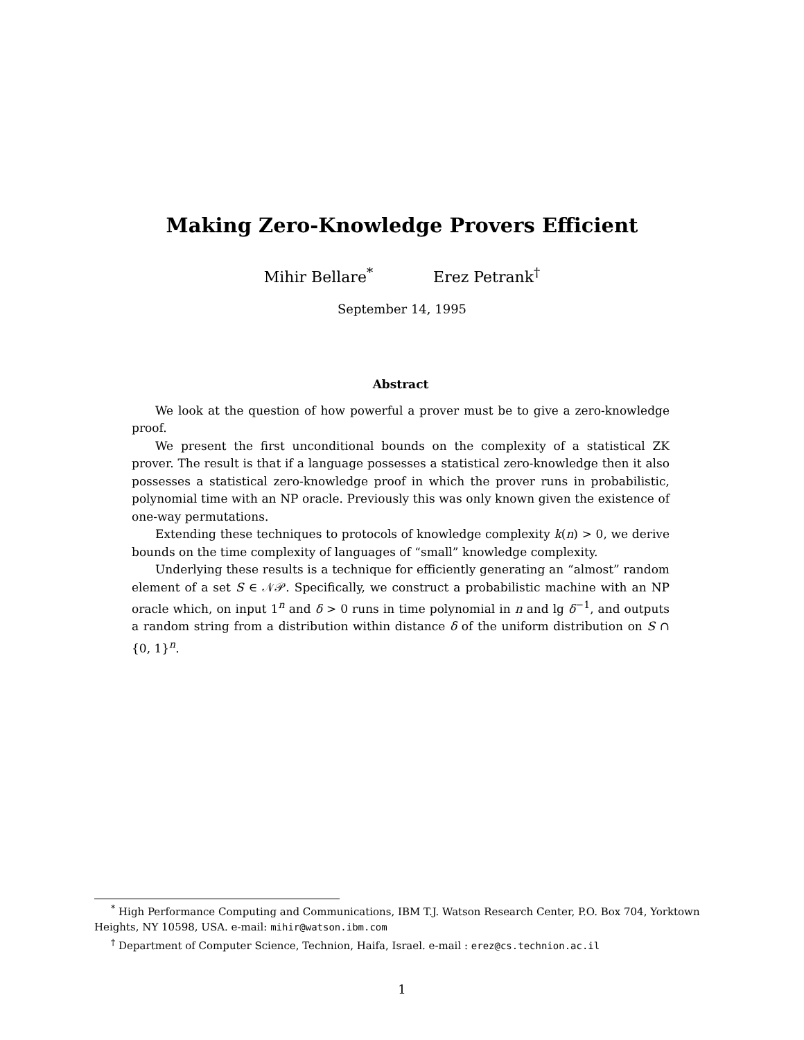Making Zero-Knowledge Provers Efficient
Mihir Bellare<sup>*</sup> Erez Petrank<sup>†</sup>
September 14, 1995
Abstract
We look at the question of how powerful a prover must be to give a zero-knowledge proof.
We present the first unconditional bounds on the complexity of a statistical ZK prover. The result is that if a language possesses a statistical zero-knowledge then it also possesses a statistical zero-knowledge proof in which the prover runs in probabilistic, polynomial time with an NP oracle. Previously this was only known given the existence of one-way permutations.
Extending these techniques to protocols of knowledge complexity k(n) > 0, we derive bounds on the time complexity of languages of “small” knowledge complexity.
Underlying these results is a technique for efficiently generating an “almost” random element of a set S ∈ 𝒩𝒫. Specifically, we construct a probabilistic machine with an NP oracle which, on input 1<sup>n</sup> and δ > 0 runs in time polynomial in n and lg δ<sup>−1</sup>, and outputs a random string from a distribution within distance δ of the uniform distribution on S ∩ {0, 1}<sup>n</sup>.
<sup>*</sup> High Performance Computing and Communications, IBM T.J. Watson Research Center, P.O. Box 704, Yorktown Heights, NY 10598, USA. e-mail: mihir@watson.ibm.com
<sup>†</sup> Department of Computer Science, Technion, Haifa, Israel. e-mail : erez@cs.technion.ac.il
1